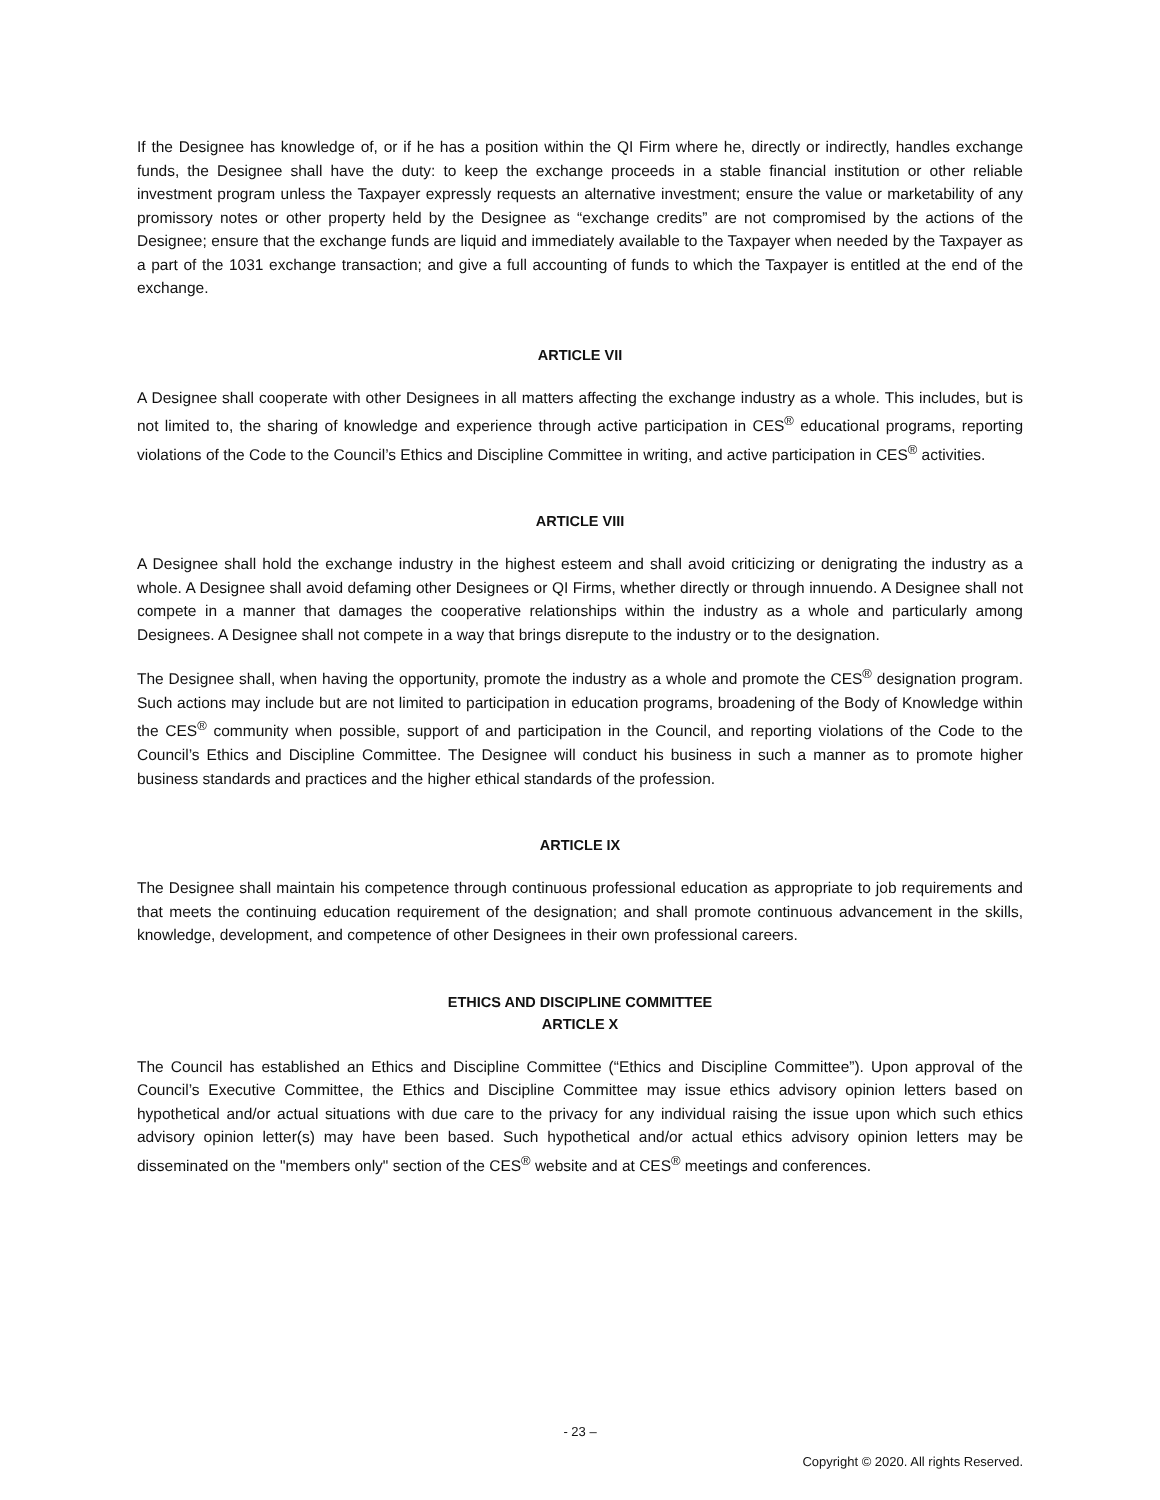If the Designee has knowledge of, or if he has a position within the QI Firm where he, directly or indirectly, handles exchange funds, the Designee shall have the duty: to keep the exchange proceeds in a stable financial institution or other reliable investment program unless the Taxpayer expressly requests an alternative investment; ensure the value or marketability of any promissory notes or other property held by the Designee as “exchange credits” are not compromised by the actions of the Designee; ensure that the exchange funds are liquid and immediately available to the Taxpayer when needed by the Taxpayer as a part of the 1031 exchange transaction; and give a full accounting of funds to which the Taxpayer is entitled at the end of the exchange.
ARTICLE VII
A Designee shall cooperate with other Designees in all matters affecting the exchange industry as a whole. This includes, but is not limited to, the sharing of knowledge and experience through active participation in CES<sup>®</sup> educational programs, reporting violations of the Code to the Council’s Ethics and Discipline Committee in writing, and active participation in CES<sup>®</sup> activities.
ARTICLE VIII
A Designee shall hold the exchange industry in the highest esteem and shall avoid criticizing or denigrating the industry as a whole. A Designee shall avoid defaming other Designees or QI Firms, whether directly or through innuendo. A Designee shall not compete in a manner that damages the cooperative relationships within the industry as a whole and particularly among Designees. A Designee shall not compete in a way that brings disrepute to the industry or to the designation.
The Designee shall, when having the opportunity, promote the industry as a whole and promote the CES<sup>®</sup> designation program. Such actions may include but are not limited to participation in education programs, broadening of the Body of Knowledge within the CES<sup>®</sup> community when possible, support of and participation in the Council, and reporting violations of the Code to the Council’s Ethics and Discipline Committee. The Designee will conduct his business in such a manner as to promote higher business standards and practices and the higher ethical standards of the profession.
ARTICLE IX
The Designee shall maintain his competence through continuous professional education as appropriate to job requirements and that meets the continuing education requirement of the designation; and shall promote continuous advancement in the skills, knowledge, development, and competence of other Designees in their own professional careers.
ETHICS AND DISCIPLINE COMMITTEE
ARTICLE X
The Council has established an Ethics and Discipline Committee (“Ethics and Discipline Committee”). Upon approval of the Council’s Executive Committee, the Ethics and Discipline Committee may issue ethics advisory opinion letters based on hypothetical and/or actual situations with due care to the privacy for any individual raising the issue upon which such ethics advisory opinion letter(s) may have been based. Such hypothetical and/or actual ethics advisory opinion letters may be disseminated on the "members only" section of the CES<sup>®</sup> website and at CES<sup>®</sup> meetings and conferences.
- 23 –
Copyright © 2020. All rights Reserved.